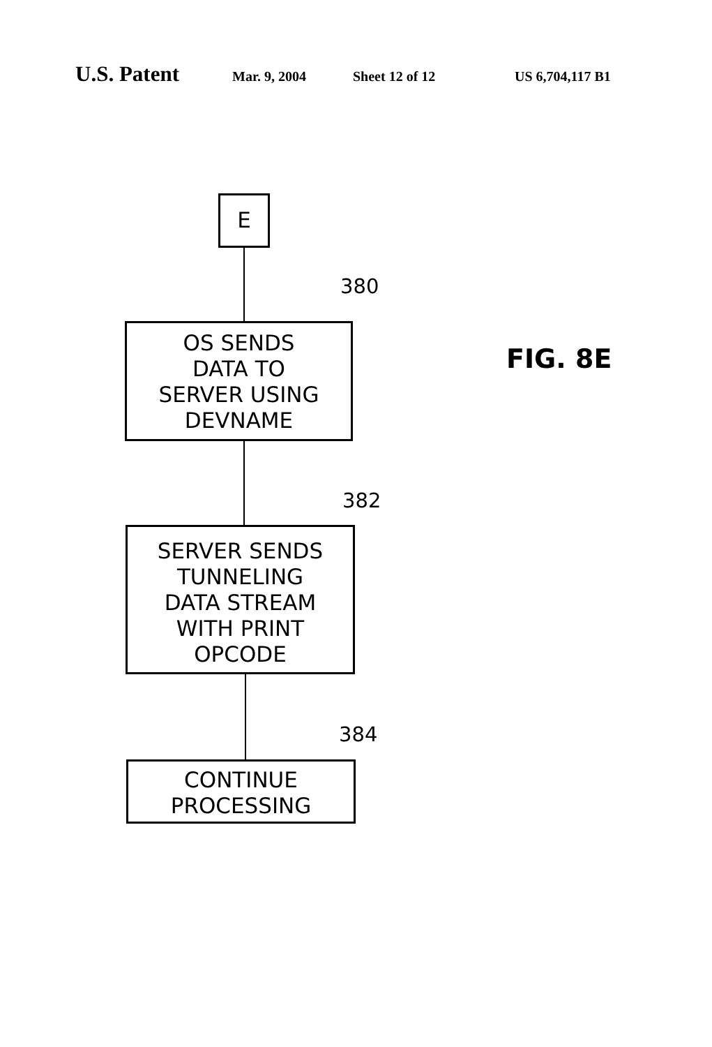U.S. Patent
Mar. 9, 2004 Sheet 12 of 12 US 6,704,117 B1
E
380
OS SENDS
DATA TO
SERVER USING
DEVNAME
382
SERVER SENDS
TUNNELING
DATA STREAM
WITH PRINT
OPCODE
384
CONTINUE
PROCESSING
FIG. 8E